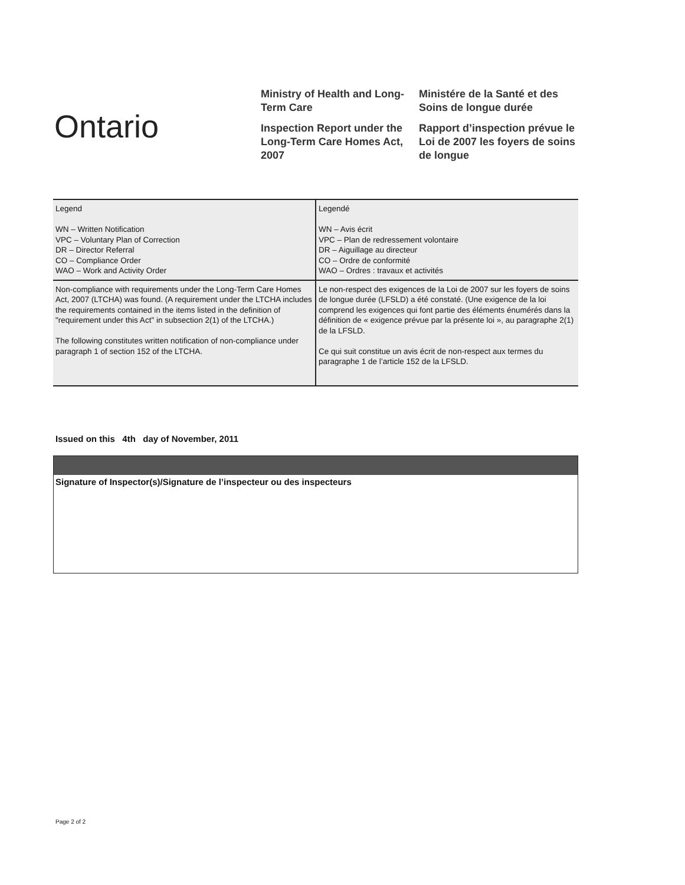Ontario
Ministry of Health and Long-Term Care
Inspection Report under the Long-Term Care Homes Act, 2007
Ministére de la Santé et des Soins de longue durée
Rapport d’inspection prévue le Loi de 2007 les foyers de soins de longue
| Legend WN – Written Notification VPC – Voluntary Plan of Correction DR – Director Referral CO – Compliance Order WAO – Work and Activity Order | Legendé WN – Avis écrit VPC – Plan de redressement volontaire DR – Aiguillage au directeur CO – Ordre de conformité WAO – Ordres : travaux et activités |
| Non-compliance with requirements under the Long-Term Care Homes Act, 2007 (LTCHA) was found. (A requirement under the LTCHA includes the requirements contained in the items listed in the definition of "requirement under this Act" in subsection 2(1) of the LTCHA.) The following constitutes written notification of non-compliance under paragraph 1 of section 152 of the LTCHA. | Le non-respect des exigences de la Loi de 2007 sur les foyers de soins de longue durée (LFSLD) a été constaté. (Une exigence de la loi comprend les exigences qui font partie des éléments énumérés dans la définition de « exigence prévue par la présente loi », au paragraphe 2(1) de la LFSLD. Ce qui suit constitue un avis écrit de non-respect aux termes du paragraphe 1 de l’article 152 de la LFSLD. |
Issued on this 4th day of November, 2011
Signature of Inspector(s)/Signature de l’inspecteur ou des inspecteurs
Page 2 of 2